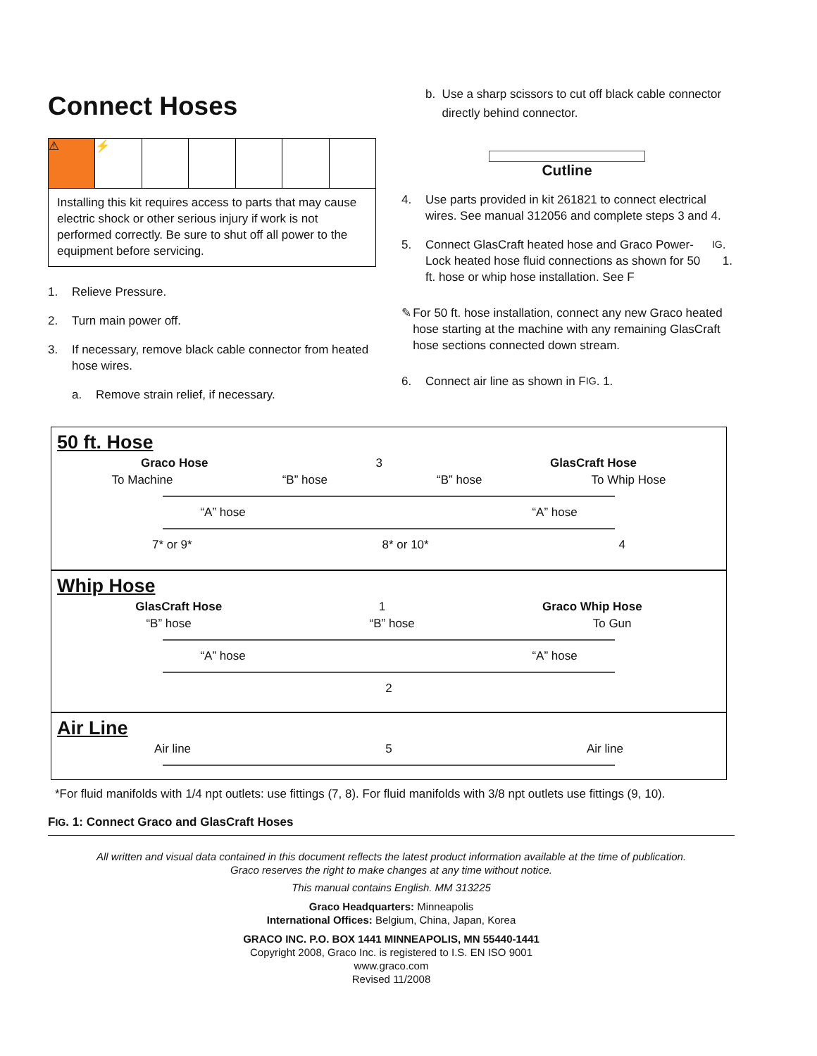Connect Hoses
⚠ ⚡
Installing this kit requires access to parts that may cause electric shock or other serious injury if work is not performed correctly. Be sure to shut off all power to the equipment before servicing.
1. Relieve Pressure.
2. Turn main power off.
3. If necessary, remove black cable connector from heated hose wires.
a. Remove strain relief, if necessary.
b. Use a sharp scissors to cut off black cable connector directly behind connector.
Cutline
4. Use parts provided in kit 261821 to connect electrical wires. See manual 312056 and complete steps 3 and 4.
5. Connect GlasCraft heated hose and Graco Power-Lock heated hose fluid connections as shown for 50 ft. hose or whip hose installation. See F IG. 1.
✎ For 50 ft. hose installation, connect any new Graco heated hose starting at the machine with any remaining GlasCraft hose sections connected down stream.
6. Connect air line as shown in F IG. 1.
50 ft. Hose
Graco Hose 3 GlasCraft Hose
To Machine “B” hose “B” hose To Whip Hose
“A” hose “A” hose
7* or 9* 8* or 10* 4
Whip Hose
GlasCraft Hose 1 Graco Whip Hose
“B” hose “B” hose To Gun
“A” hose “A” hose
2
Air Line
Air line 5 Air line
*For fluid manifolds with 1/4 npt outlets: use fittings (7, 8). For fluid manifolds with 3/8 npt outlets use fittings (9, 10).
FIG. 1: Connect Graco and GlasCraft Hoses
All written and visual data contained in this document reflects the latest product information available at the time of publication.
Graco reserves the right to make changes at any time without notice.
This manual contains English. MM 313225
Graco Headquarters: Minneapolis
International Offices: Belgium, China, Japan, Korea
GRACO INC. P.O. BOX 1441 MINNEAPOLIS, MN 55440-1441
Copyright 2008, Graco Inc. is registered to I.S. EN ISO 9001
www.graco.com
Revised 11/2008